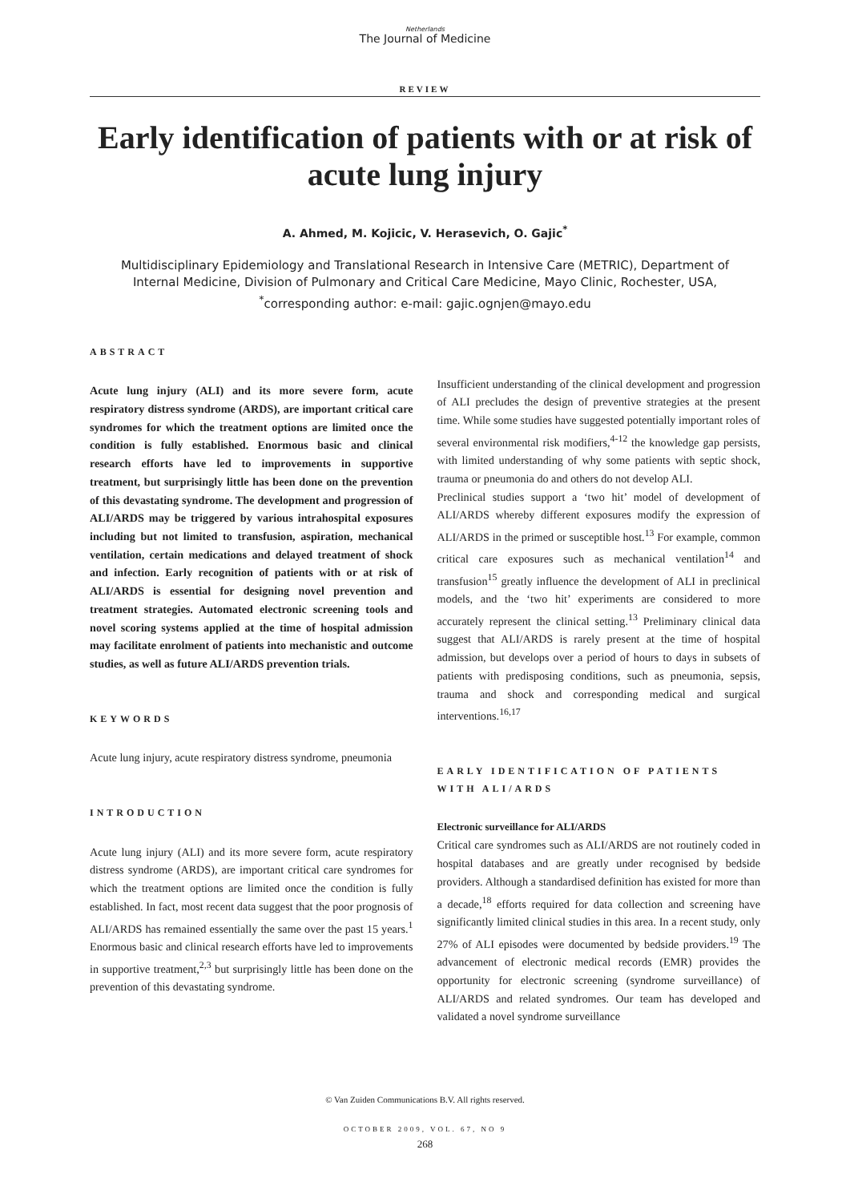Netherlands
The Journal of Medicine
REVIEW
Early identification of patients with or at risk of acute lung injury
A. Ahmed, M. Kojicic, V. Herasevich, O. Gajic<sup>*</sup>
Multidisciplinary Epidemiology and Translational Research in Intensive Care (METRIC), Department of Internal Medicine, Division of Pulmonary and Critical Care Medicine, Mayo Clinic, Rochester, USA, <sup>*</sup>corresponding author: e-mail: gajic.ognjen@mayo.edu
ABSTRACT
Acute lung injury (ALI) and its more severe form, acute respiratory distress syndrome (ARDS), are important critical care syndromes for which the treatment options are limited once the condition is fully established. Enormous basic and clinical research efforts have led to improvements in supportive treatment, but surprisingly little has been done on the prevention of this devastating syndrome. The development and progression of ALI/ARDS may be triggered by various intrahospital exposures including but not limited to transfusion, aspiration, mechanical ventilation, certain medications and delayed treatment of shock and infection. Early recognition of patients with or at risk of ALI/ARDS is essential for designing novel prevention and treatment strategies. Automated electronic screening tools and novel scoring systems applied at the time of hospital admission may facilitate enrolment of patients into mechanistic and outcome studies, as well as future ALI/ARDS prevention trials.
KEYWORDS
Acute lung injury, acute respiratory distress syndrome, pneumonia
INTRODUCTION
Acute lung injury (ALI) and its more severe form, acute respiratory distress syndrome (ARDS), are important critical care syndromes for which the treatment options are limited once the condition is fully established. In fact, most recent data suggest that the poor prognosis of ALI/ARDS has remained essentially the same over the past 15 years.<sup>1</sup> Enormous basic and clinical research efforts have led to improvements in supportive treatment,<sup>2,3</sup> but surprisingly little has been done on the prevention of this devastating syndrome.
Insufficient understanding of the clinical development and progression of ALI precludes the design of preventive strategies at the present time. While some studies have suggested potentially important roles of several environmental risk modifiers,<sup>4-12</sup> the knowledge gap persists, with limited understanding of why some patients with septic shock, trauma or pneumonia do and others do not develop ALI.
Preclinical studies support a ‘two hit’ model of development of ALI/ARDS whereby different exposures modify the expression of ALI/ARDS in the primed or susceptible host.<sup>13</sup> For example, common critical care exposures such as mechanical ventilation<sup>14</sup> and transfusion<sup>15</sup> greatly influence the development of ALI in preclinical models, and the ‘two hit’ experiments are considered to more accurately represent the clinical setting.<sup>13</sup> Preliminary clinical data suggest that ALI/ARDS is rarely present at the time of hospital admission, but develops over a period of hours to days in subsets of patients with predisposing conditions, such as pneumonia, sepsis, trauma and shock and corresponding medical and surgical interventions.<sup>16,17</sup>
EARLY IDENTIFICATION OF PATIENTS WITH ALI/ARDS
Electronic surveillance for ALI/ARDS
Critical care syndromes such as ALI/ARDS are not routinely coded in hospital databases and are greatly under recognised by bedside providers. Although a standardised definition has existed for more than a decade,<sup>18</sup> efforts required for data collection and screening have significantly limited clinical studies in this area. In a recent study, only 27% of ALI episodes were documented by bedside providers.<sup>19</sup> The advancement of electronic medical records (EMR) provides the opportunity for electronic screening (syndrome surveillance) of ALI/ARDS and related syndromes. Our team has developed and validated a novel syndrome surveillance
© Van Zuiden Communications B.V. All rights reserved.
OCTOBER 2009, VOL. 67, NO 9
268